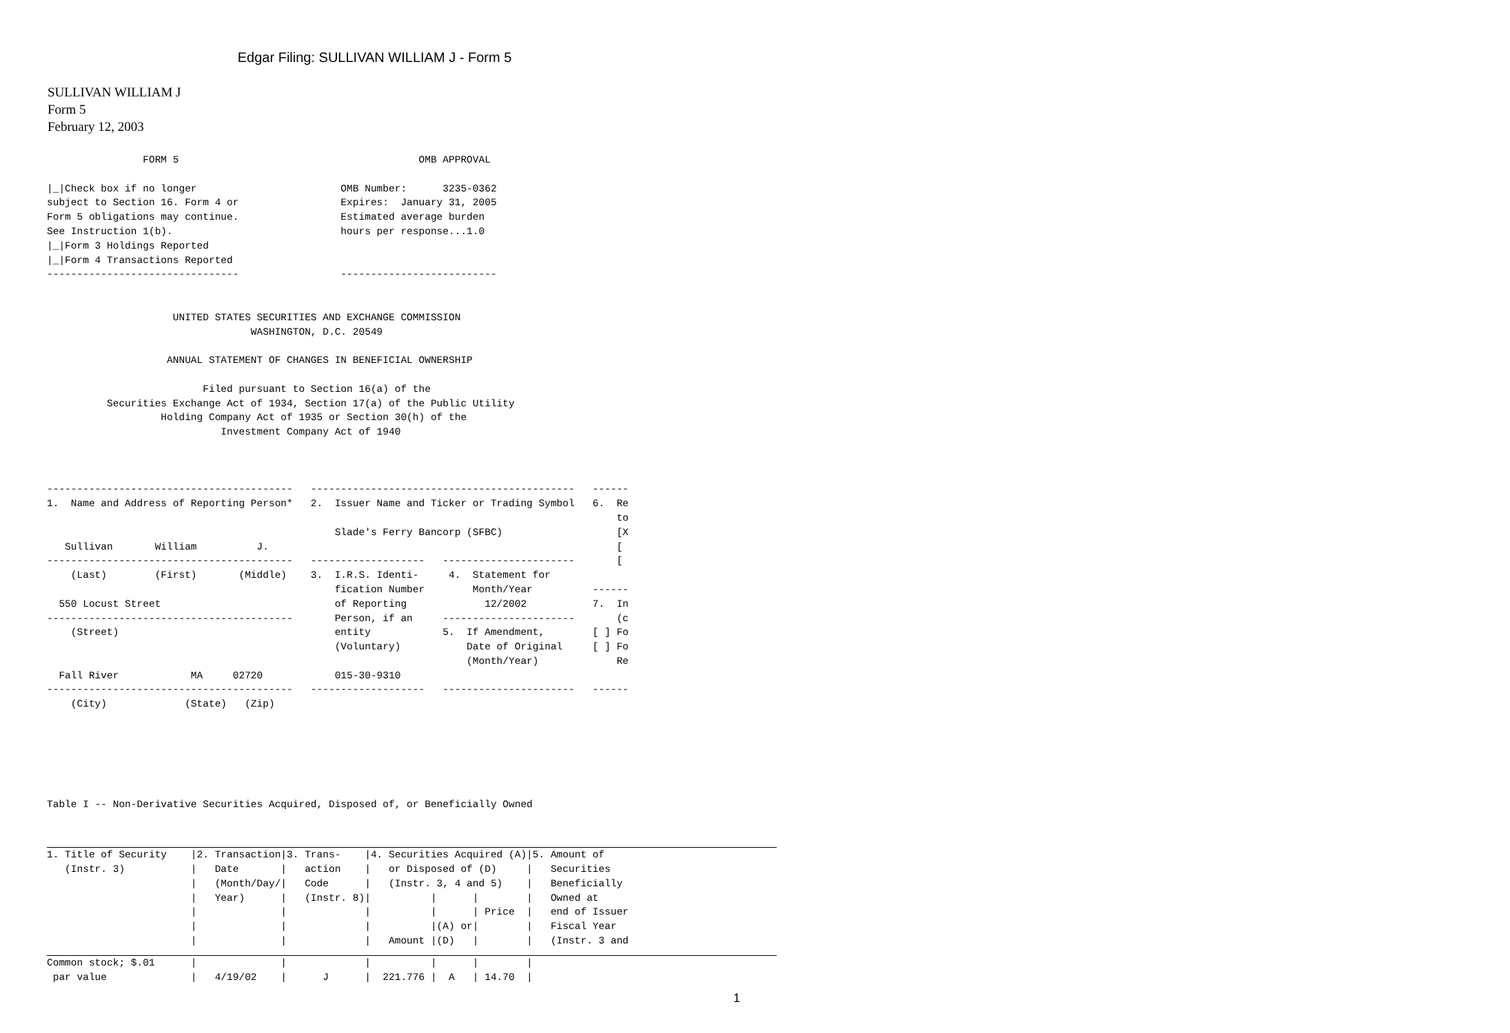Edgar Filing: SULLIVAN WILLIAM J - Form 5
SULLIVAN WILLIAM J
Form 5
February 12, 2003
                FORM 5                                        OMB APPROVAL

|_|Check box if no longer                        OMB Number:      3235-0362
subject to Section 16. Form 4 or                 Expires:  January 31, 2005
Form 5 obligations may continue.                 Estimated average burden
See Instruction 1(b).                            hours per response...1.0
|_|Form 3 Holdings Reported
|_|Form 4 Transactions Reported
--------------------------------                 --------------------------


                     UNITED STATES SECURITIES AND EXCHANGE COMMISSION
                                  WASHINGTON, D.C. 20549

                    ANNUAL STATEMENT OF CHANGES IN BENEFICIAL OWNERSHIP

                          Filed pursuant to Section 16(a) of the
          Securities Exchange Act of 1934, Section 17(a) of the Public Utility
                   Holding Company Act of 1935 or Section 30(h) of the
                             Investment Company Act of 1940



-----------------------------------------   --------------------------------------------   ------
1.  Name and Address of Reporting Person*   2.  Issuer Name and Ticker or Trading Symbol   6.  Re
                                                                                               to
                                                Slade's Ferry Bancorp (SFBC)                   [X
   Sullivan       William          J.                                                          [
-----------------------------------------   -------------------   ----------------------       [
    (Last)        (First)       (Middle)    3.  I.R.S. Identi-     4.  Statement for
                                                fication Number        Month/Year          ------
  550 Locust Street                             of Reporting             12/2002           7.  In
-----------------------------------------       Person, if an     ----------------------       (c
    (Street)                                    entity            5.  If Amendment,        [ ] Fo
                                                (Voluntary)           Date of Original     [ ] Fo
                                                                      (Month/Year)             Re
  Fall River            MA     02720            015-30-9310
-----------------------------------------   -------------------   ----------------------   ------
    (City)             (State)   (Zip)






Table I -- Non-Derivative Securities Acquired, Disposed of, or Beneficially Owned
1. Title of Security    |2. Transaction|3. Trans-    |4. Securities Acquired (A)|5. Amount of
   (Instr. 3)           |   Date       |   action    |   or Disposed of (D)     |   Securities
                        |   (Month/Day/|   Code      |   (Instr. 3, 4 and 5)    |   Beneficially
                        |   Year)      |   (Instr. 8)|          |      |        |   Owned at
                        |              |             |          |      | Price  |   end of Issuer
                        |              |             |          |(A) or|        |   Fiscal Year
                        |              |             |   Amount |(D)   |        |   (Instr. 3 and
Common stock; $.01      |              |             |          |      |        |
 par value              |   4/19/02    |      J      |  221.776 |  A   | 14.70  |
1